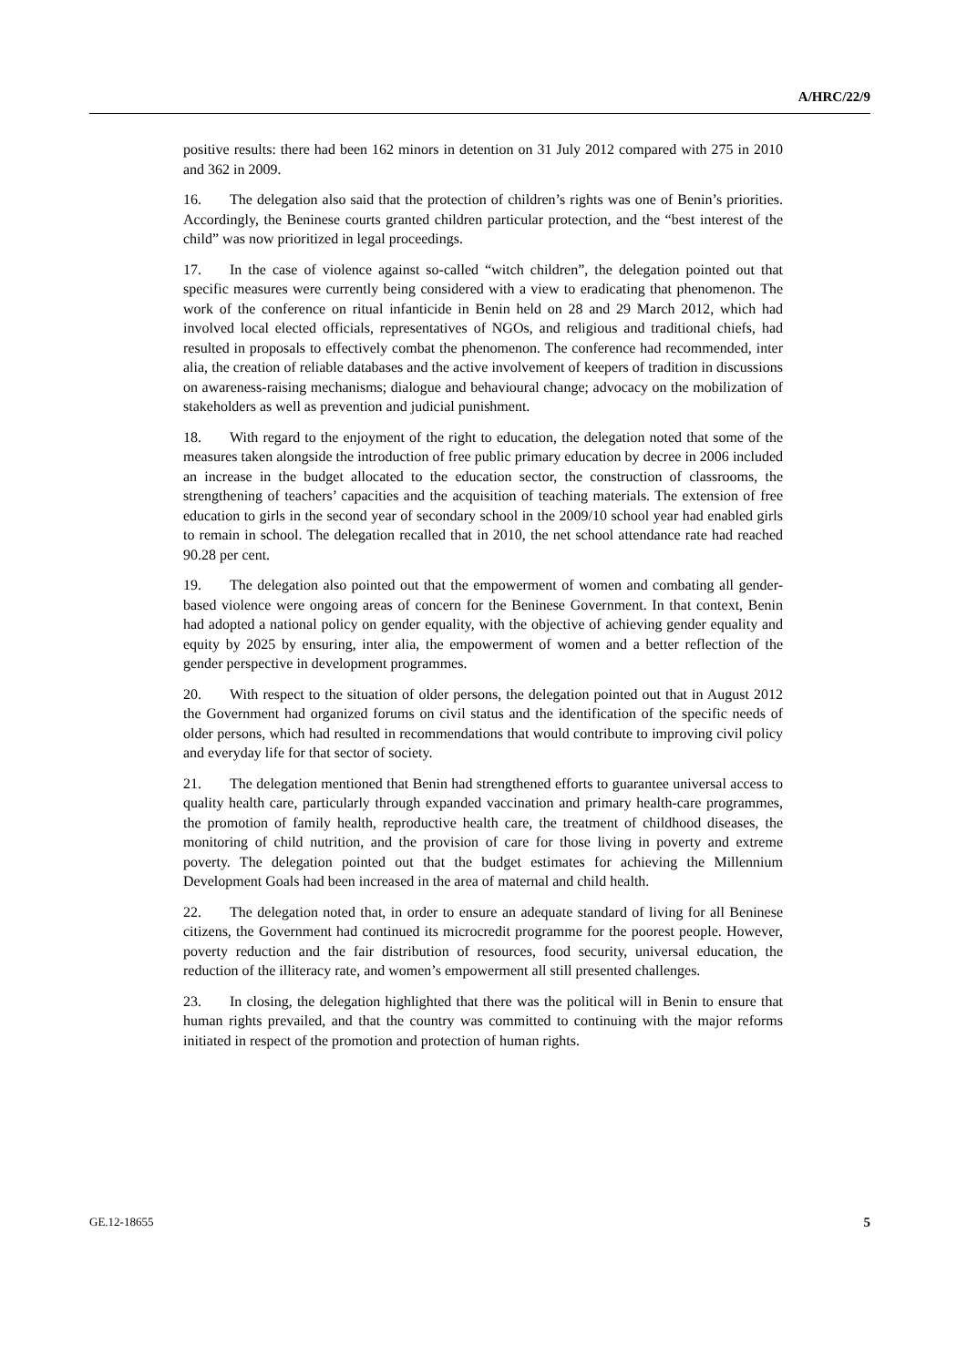A/HRC/22/9
positive results: there had been 162 minors in detention on 31 July 2012 compared with 275 in 2010 and 362 in 2009.
16. The delegation also said that the protection of children’s rights was one of Benin’s priorities. Accordingly, the Beninese courts granted children particular protection, and the “best interest of the child” was now prioritized in legal proceedings.
17. In the case of violence against so-called “witch children”, the delegation pointed out that specific measures were currently being considered with a view to eradicating that phenomenon. The work of the conference on ritual infanticide in Benin held on 28 and 29 March 2012, which had involved local elected officials, representatives of NGOs, and religious and traditional chiefs, had resulted in proposals to effectively combat the phenomenon. The conference had recommended, inter alia, the creation of reliable databases and the active involvement of keepers of tradition in discussions on awareness-raising mechanisms; dialogue and behavioural change; advocacy on the mobilization of stakeholders as well as prevention and judicial punishment.
18. With regard to the enjoyment of the right to education, the delegation noted that some of the measures taken alongside the introduction of free public primary education by decree in 2006 included an increase in the budget allocated to the education sector, the construction of classrooms, the strengthening of teachers’ capacities and the acquisition of teaching materials. The extension of free education to girls in the second year of secondary school in the 2009/10 school year had enabled girls to remain in school. The delegation recalled that in 2010, the net school attendance rate had reached 90.28 per cent.
19. The delegation also pointed out that the empowerment of women and combating all gender-based violence were ongoing areas of concern for the Beninese Government. In that context, Benin had adopted a national policy on gender equality, with the objective of achieving gender equality and equity by 2025 by ensuring, inter alia, the empowerment of women and a better reflection of the gender perspective in development programmes.
20. With respect to the situation of older persons, the delegation pointed out that in August 2012 the Government had organized forums on civil status and the identification of the specific needs of older persons, which had resulted in recommendations that would contribute to improving civil policy and everyday life for that sector of society.
21. The delegation mentioned that Benin had strengthened efforts to guarantee universal access to quality health care, particularly through expanded vaccination and primary health-care programmes, the promotion of family health, reproductive health care, the treatment of childhood diseases, the monitoring of child nutrition, and the provision of care for those living in poverty and extreme poverty. The delegation pointed out that the budget estimates for achieving the Millennium Development Goals had been increased in the area of maternal and child health.
22. The delegation noted that, in order to ensure an adequate standard of living for all Beninese citizens, the Government had continued its microcredit programme for the poorest people. However, poverty reduction and the fair distribution of resources, food security, universal education, the reduction of the illiteracy rate, and women’s empowerment all still presented challenges.
23. In closing, the delegation highlighted that there was the political will in Benin to ensure that human rights prevailed, and that the country was committed to continuing with the major reforms initiated in respect of the promotion and protection of human rights.
GE.12-18655 5